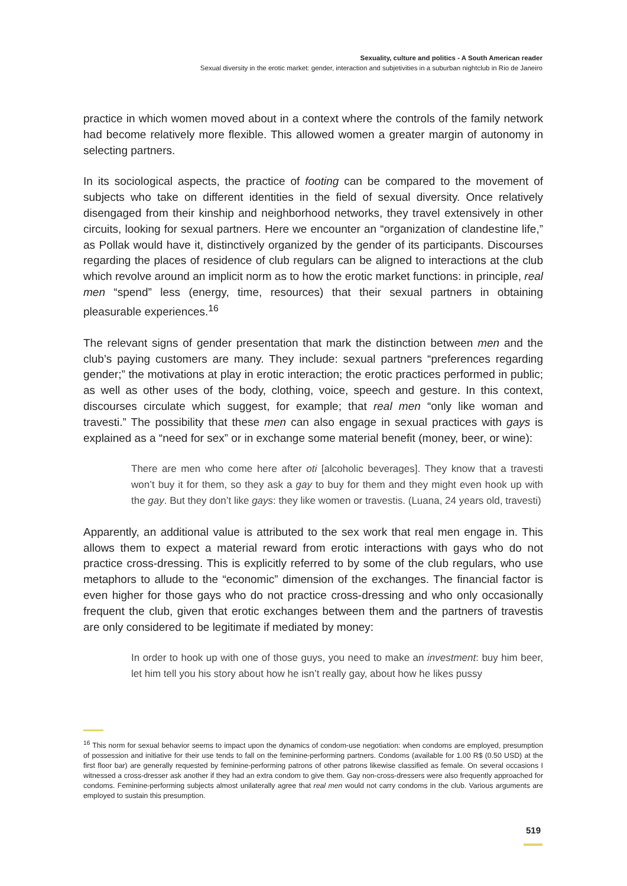Sexuality, culture and politics - A South American reader
Sexual diversity in the erotic market: gender, interaction and subjetivities in a suburban nightclub in Rio de Janeiro
practice in which women moved about in a context where the controls of the family network had become relatively more flexible. This allowed women a greater margin of autonomy in selecting partners.
In its sociological aspects, the practice of footing can be compared to the movement of subjects who take on different identities in the field of sexual diversity. Once relatively disengaged from their kinship and neighborhood networks, they travel extensively in other circuits, looking for sexual partners. Here we encounter an “organization of clandestine life,” as Pollak would have it, distinctively organized by the gender of its participants. Discourses regarding the places of residence of club regulars can be aligned to interactions at the club which revolve around an implicit norm as to how the erotic market functions: in principle, real men “spend” less (energy, time, resources) that their sexual partners in obtaining pleasurable experiences.<sup>16</sup>
The relevant signs of gender presentation that mark the distinction between men and the club’s paying customers are many. They include: sexual partners “preferences regarding gender;” the motivations at play in erotic interaction; the erotic practices performed in public; as well as other uses of the body, clothing, voice, speech and gesture. In this context, discourses circulate which suggest, for example; that real men “only like woman and travesti.” The possibility that these men can also engage in sexual practices with gays is explained as a “need for sex” or in exchange some material benefit (money, beer, or wine):
There are men who come here after oti [alcoholic beverages]. They know that a travesti won’t buy it for them, so they ask a gay to buy for them and they might even hook up with the gay. But they don’t like gays: they like women or travestis. (Luana, 24 years old, travesti)
Apparently, an additional value is attributed to the sex work that real men engage in. This allows them to expect a material reward from erotic interactions with gays who do not practice cross-dressing. This is explicitly referred to by some of the club regulars, who use metaphors to allude to the “economic” dimension of the exchanges. The financial factor is even higher for those gays who do not practice cross-dressing and who only occasionally frequent the club, given that erotic exchanges between them and the partners of travestis are only considered to be legitimate if mediated by money:
In order to hook up with one of those guys, you need to make an investment: buy him beer, let him tell you his story about how he isn’t really gay, about how he likes pussy
<sup>16</sup> This norm for sexual behavior seems to impact upon the dynamics of condom-use negotiation: when condoms are employed, presumption of possession and initiative for their use tends to fall on the feminine-performing partners. Condoms (available for 1.00 R$ (0.50 USD) at the first floor bar) are generally requested by feminine-performing patrons of other patrons likewise classified as female. On several occasions I witnessed a cross-dresser ask another if they had an extra condom to give them. Gay non-cross-dressers were also frequently approached for condoms. Feminine-performing subjects almost unilaterally agree that real men would not carry condoms in the club. Various arguments are employed to sustain this presumption.
519